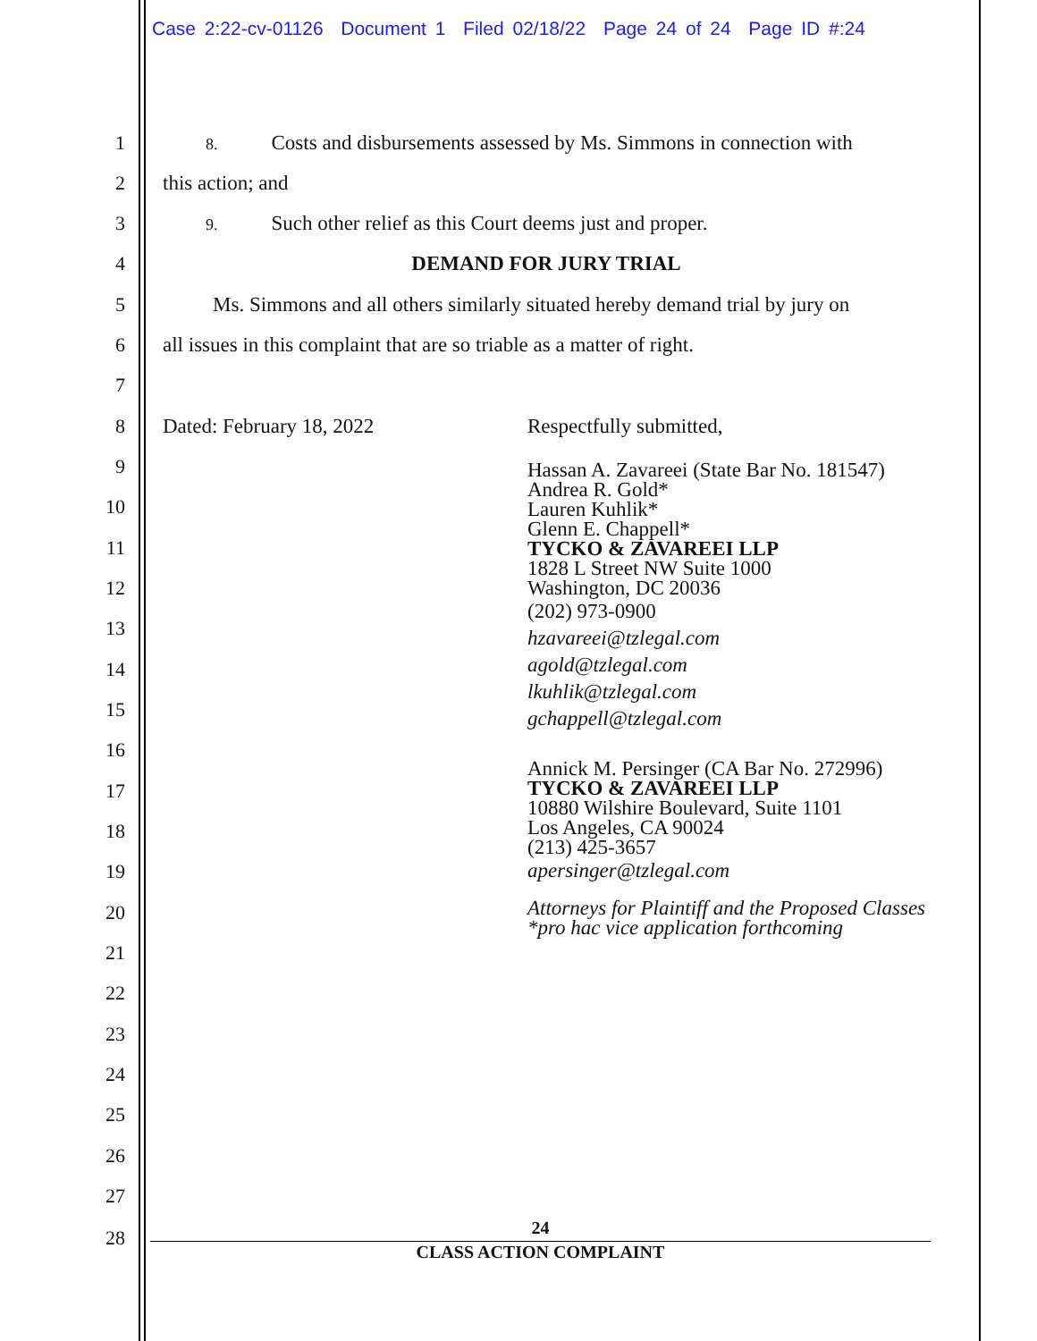Case 2:22-cv-01126 Document 1 Filed 02/18/22 Page 24 of 24 Page ID #:24
1 8. Costs and disbursements assessed by Ms. Simmons in connection with
2 this action; and
3 9. Such other relief as this Court deems just and proper.
4 DEMAND FOR JURY TRIAL
5 Ms. Simmons and all others similarly situated hereby demand trial by jury on
6 all issues in this complaint that are so triable as a matter of right.
7
8 Dated: February 18, 2022 Respectfully submitted,
9
10
11
12
13
14
15
16
17
18
19
20
21
22
23
24
25
26
27
28
Hassan A. Zavareei (State Bar No. 181547)
Andrea R. Gold*
Lauren Kuhlik*
Glenn E. Chappell*
TYCKO & ZAVAREEI LLP
1828 L Street NW Suite 1000
Washington, DC 20036
(202) 973-0900
hzavareei@tzlegal.com
agold@tzlegal.com
lkuhlik@tzlegal.com
gchappell@tzlegal.com
Annick M. Persinger (CA Bar No. 272996)
TYCKO & ZAVAREEI LLP
10880 Wilshire Boulevard, Suite 1101
Los Angeles, CA 90024
(213) 425-3657
apersinger@tzlegal.com
Attorneys for Plaintiff and the Proposed Classes
*pro hac vice application forthcoming
24
CLASS ACTION COMPLAINT